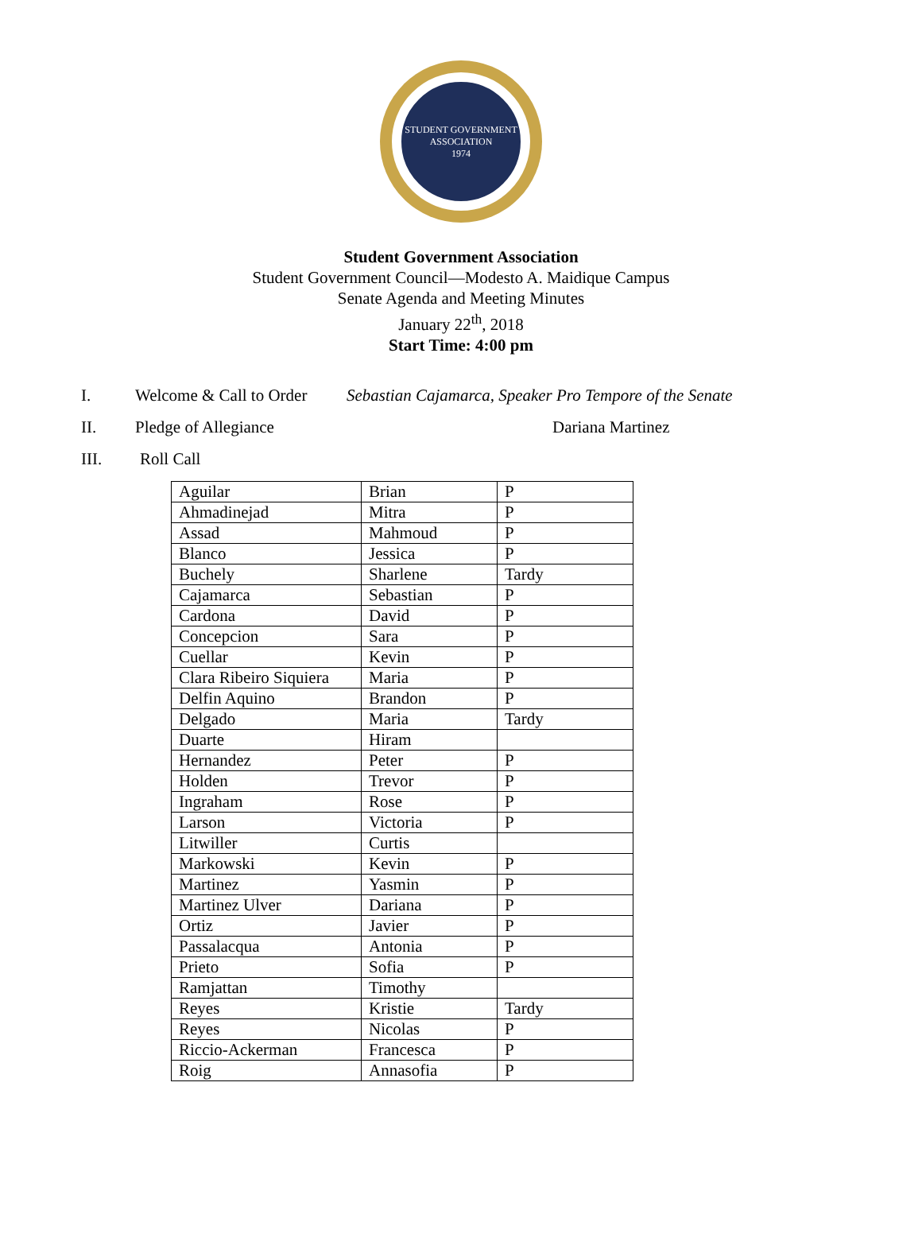STUDENT GOVERNMENT ASSOCIATION
1974
Student Government Association
Student Government Council—Modesto A. Maidique Campus
Senate Agenda and Meeting Minutes
January 22<sup>th</sup>, 2018
Start Time: 4:00 pm
I. Welcome & Call to Order Sebastian Cajamarca, Speaker Pro Tempore of the Senate
II. Pledge of Allegiance Dariana Martinez
III. Roll Call
| Aguilar | Brian | P |
| Ahmadinejad | Mitra | P |
| Assad | Mahmoud | P |
| Blanco | Jessica | P |
| Buchely | Sharlene | Tardy |
| Cajamarca | Sebastian | P |
| Cardona | David | P |
| Concepcion | Sara | P |
| Cuellar | Kevin | P |
| Clara Ribeiro Siquiera | Maria | P |
| Delfin Aquino | Brandon | P |
| Delgado | Maria | Tardy |
| Duarte | Hiram | |
| Hernandez | Peter | P |
| Holden | Trevor | P |
| Ingraham | Rose | P |
| Larson | Victoria | P |
| Litwiller | Curtis | |
| Markowski | Kevin | P |
| Martinez | Yasmin | P |
| Martinez Ulver | Dariana | P |
| Ortiz | Javier | P |
| Passalacqua | Antonia | P |
| Prieto | Sofia | P |
| Ramjattan | Timothy | |
| Reyes | Kristie | Tardy |
| Reyes | Nicolas | P |
| Riccio-Ackerman | Francesca | P |
| Roig | Annasofia | P |